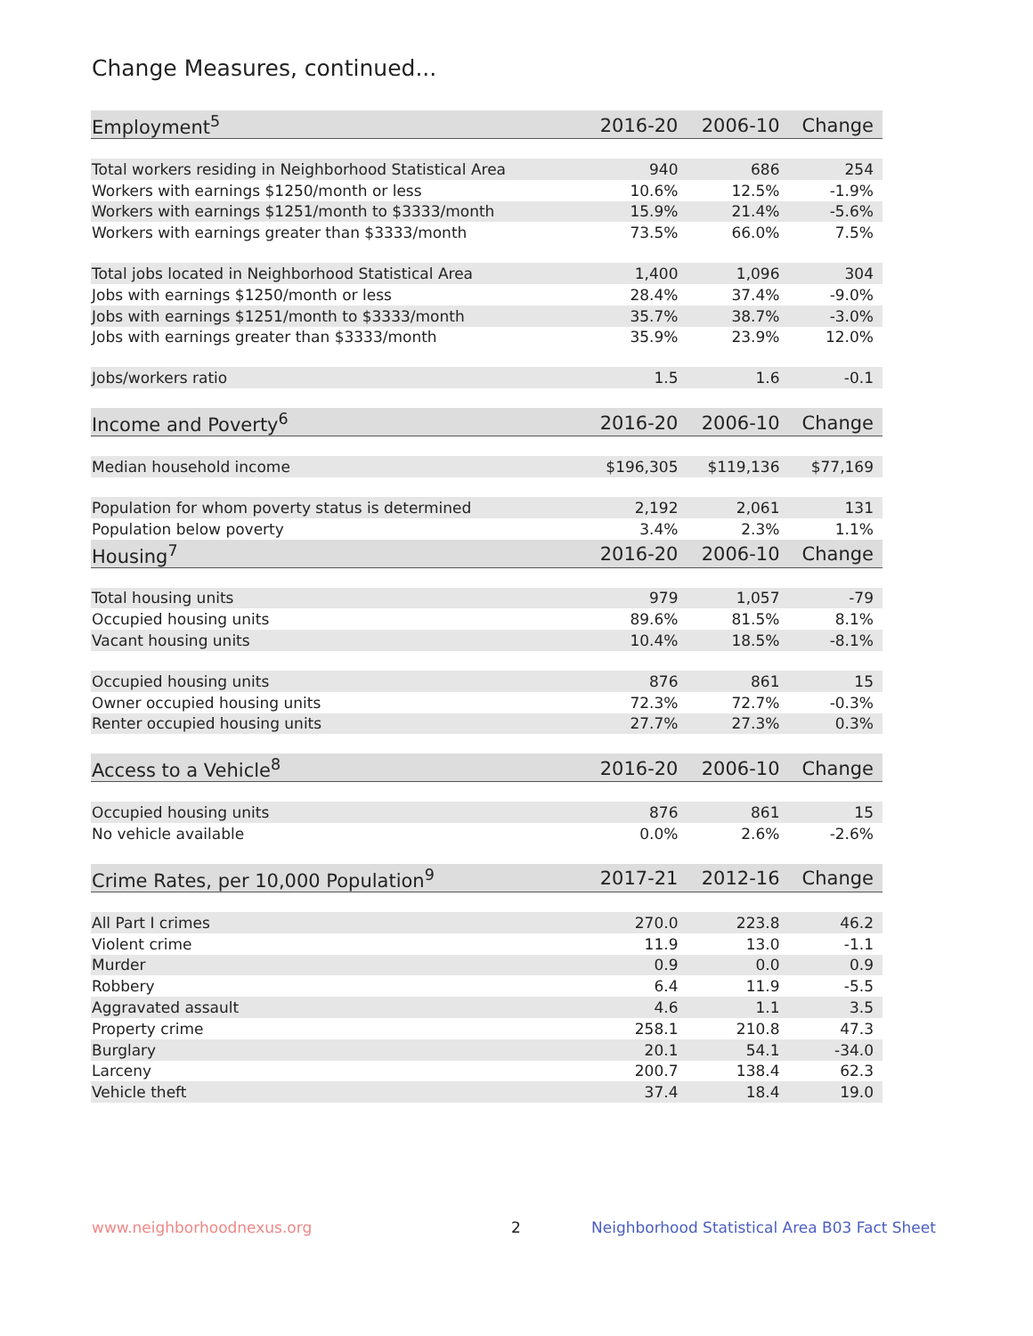Change Measures, continued...
| Employment<sup>5</sup> | 2016-20 | 2006-10 | Change |
| --- | --- | --- | --- |
| Total workers residing in Neighborhood Statistical Area | 940 | 686 | 254 |
| Workers with earnings $1250/month or less | 10.6% | 12.5% | -1.9% |
| Workers with earnings $1251/month to $3333/month | 15.9% | 21.4% | -5.6% |
| Workers with earnings greater than $3333/month | 73.5% | 66.0% | 7.5% |
| Total jobs located in Neighborhood Statistical Area | 1,400 | 1,096 | 304 |
| Jobs with earnings $1250/month or less | 28.4% | 37.4% | -9.0% |
| Jobs with earnings $1251/month to $3333/month | 35.7% | 38.7% | -3.0% |
| Jobs with earnings greater than $3333/month | 35.9% | 23.9% | 12.0% |
| Jobs/workers ratio | 1.5 | 1.6 | -0.1 |
| Income and Poverty<sup>6</sup> | 2016-20 | 2006-10 | Change |
| Median household income | $196,305 | $119,136 | $77,169 |
| Population for whom poverty status is determined | 2,192 | 2,061 | 131 |
| Population below poverty | 3.4% | 2.3% | 1.1% |
| Housing<sup>7</sup> | 2016-20 | 2006-10 | Change |
| Total housing units | 979 | 1,057 | -79 |
| Occupied housing units | 89.6% | 81.5% | 8.1% |
| Vacant housing units | 10.4% | 18.5% | -8.1% |
| Occupied housing units | 876 | 861 | 15 |
| Owner occupied housing units | 72.3% | 72.7% | -0.3% |
| Renter occupied housing units | 27.7% | 27.3% | 0.3% |
| Access to a Vehicle<sup>8</sup> | 2016-20 | 2006-10 | Change |
| Occupied housing units | 876 | 861 | 15 |
| No vehicle available | 0.0% | 2.6% | -2.6% |
| Crime Rates, per 10,000 Population<sup>9</sup> | 2017-21 | 2012-16 | Change |
| All Part I crimes | 270.0 | 223.8 | 46.2 |
| Violent crime | 11.9 | 13.0 | -1.1 |
| Murder | 0.9 | 0.0 | 0.9 |
| Robbery | 6.4 | 11.9 | -5.5 |
| Aggravated assault | 4.6 | 1.1 | 3.5 |
| Property crime | 258.1 | 210.8 | 47.3 |
| Burglary | 20.1 | 54.1 | -34.0 |
| Larceny | 200.7 | 138.4 | 62.3 |
| Vehicle theft | 37.4 | 18.4 | 19.0 |
www.neighborhoodnexus.org 2
Neighborhood Statistical Area B03 Fact Sheet